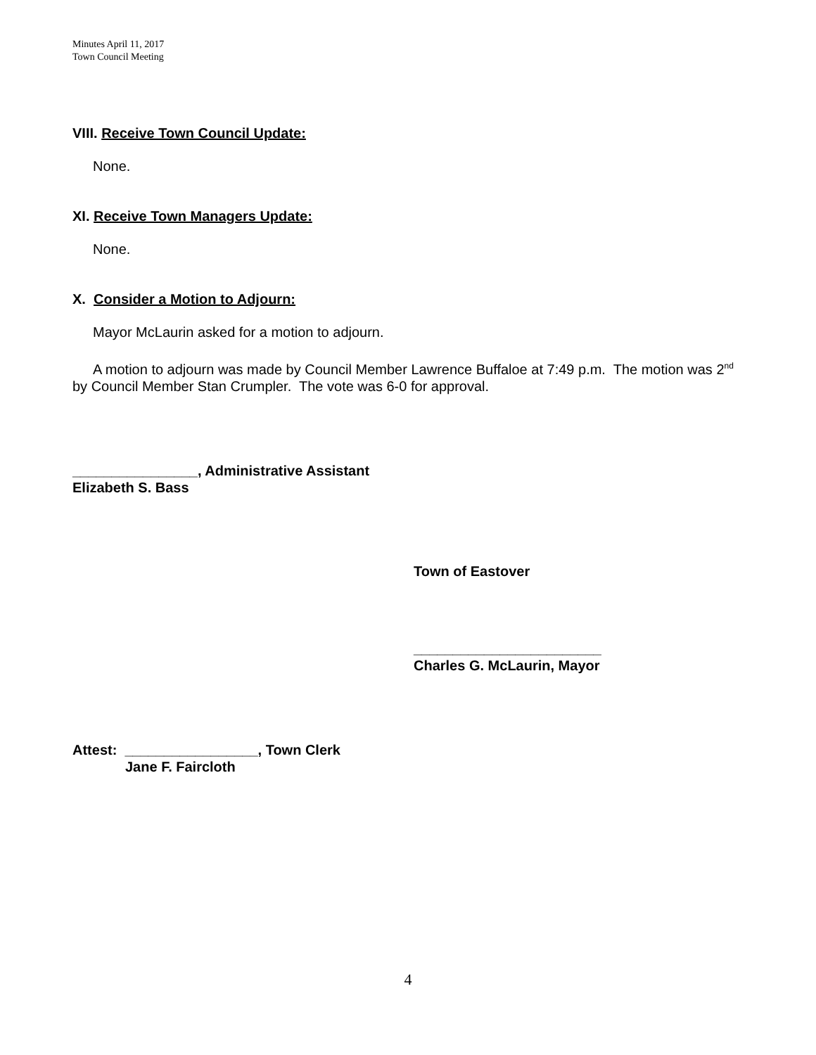Minutes April 11, 2017
Town Council Meeting
VIII. Receive Town Council Update:
None.
XI. Receive Town Managers Update:
None.
X. Consider a Motion to Adjourn:
Mayor McLaurin asked for a motion to adjourn.
A motion to adjourn was made by Council Member Lawrence Buffaloe at 7:49 p.m. The motion was 2<sup>nd</sup> by Council Member Stan Crumpler. The vote was 6-0 for approval.
________________, Administrative Assistant
Elizabeth S. Bass
Town of Eastover
________________________
Charles G. McLaurin, Mayor
Attest: _________________, Town Clerk
Jane F. Faircloth
4